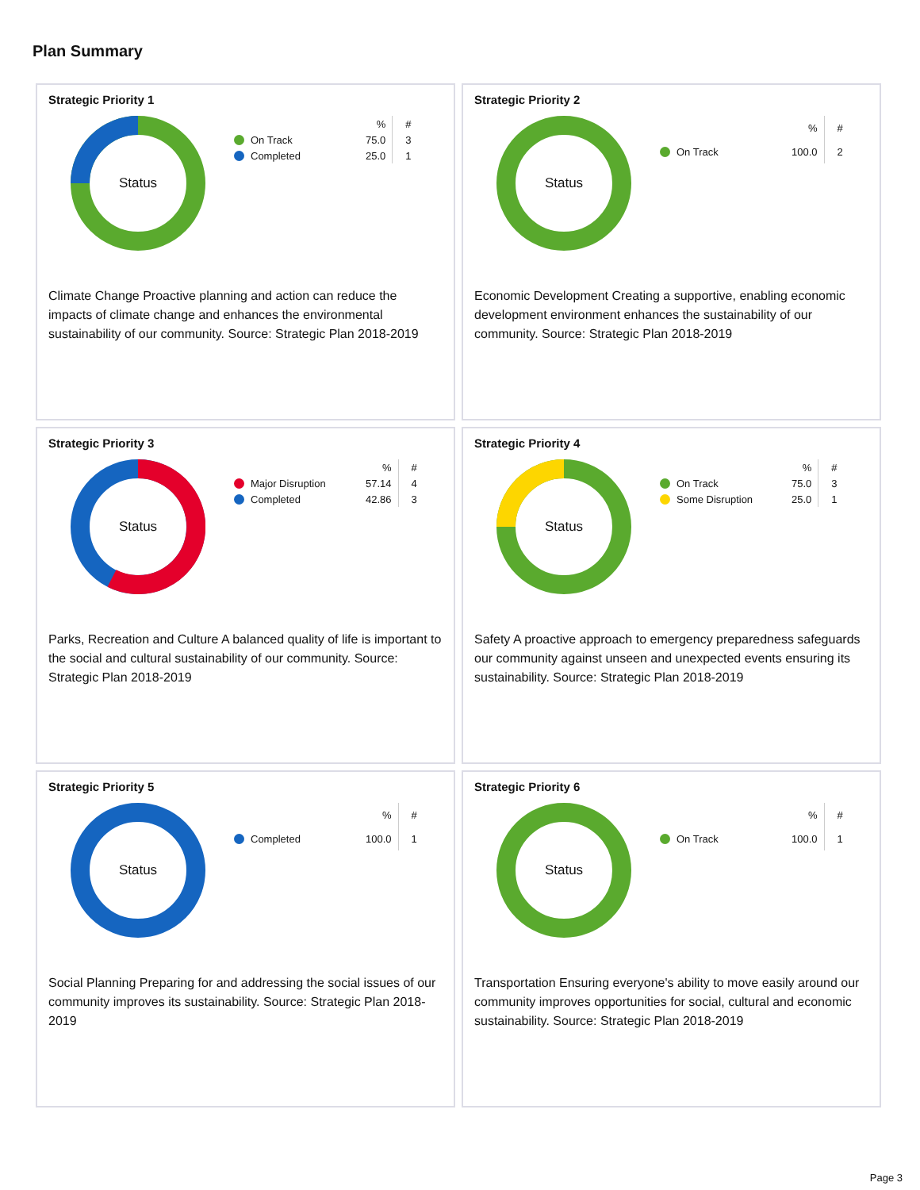Plan Summary
Strategic Priority 1
Status
| | % | # |
| --- | --- | --- |
| On Track | 75.0 | 3 |
| Completed | 25.0 | 1 |
Climate Change Proactive planning and action can reduce the impacts of climate change and enhances the environmental sustainability of our community. Source: Strategic Plan 2018-2019
Strategic Priority 2
Status
| | % | # |
| --- | --- | --- |
| On Track | 100.0 | 2 |
Economic Development Creating a supportive, enabling economic development environment enhances the sustainability of our community. Source: Strategic Plan 2018-2019
Strategic Priority 3
Status
| | % | # |
| --- | --- | --- |
| Major Disruption | 57.14 | 4 |
| Completed | 42.86 | 3 |
Parks, Recreation and Culture A balanced quality of life is important to the social and cultural sustainability of our community. Source: Strategic Plan 2018-2019
Strategic Priority 4
Status
| | % | # |
| --- | --- | --- |
| On Track | 75.0 | 3 |
| Some Disruption | 25.0 | 1 |
Safety A proactive approach to emergency preparedness safeguards our community against unseen and unexpected events ensuring its sustainability. Source: Strategic Plan 2018-2019
Strategic Priority 5
Status
| | % | # |
| --- | --- | --- |
| Completed | 100.0 | 1 |
Social Planning Preparing for and addressing the social issues of our community improves its sustainability. Source: Strategic Plan 2018-2019
Strategic Priority 6
Status
| | % | # |
| --- | --- | --- |
| On Track | 100.0 | 1 |
Transportation Ensuring everyone's ability to move easily around our community improves opportunities for social, cultural and economic sustainability. Source: Strategic Plan 2018-2019
Page 3